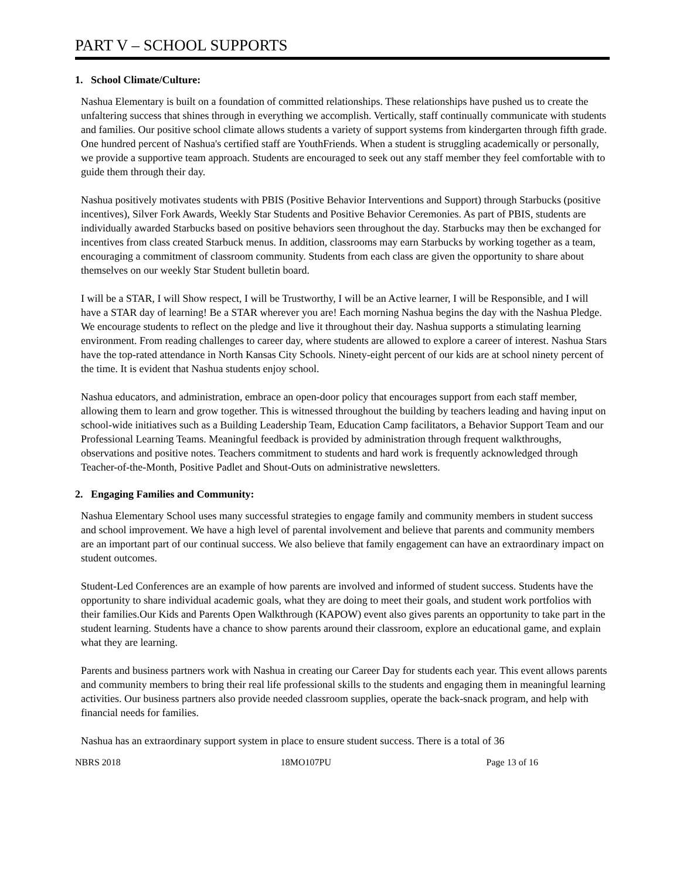PART V – SCHOOL SUPPORTS
1. School Climate/Culture:
Nashua Elementary is built on a foundation of committed relationships. These relationships have pushed us to create the unfaltering success that shines through in everything we accomplish. Vertically, staff continually communicate with students and families. Our positive school climate allows students a variety of support systems from kindergarten through fifth grade. One hundred percent of Nashua's certified staff are YouthFriends. When a student is struggling academically or personally, we provide a supportive team approach. Students are encouraged to seek out any staff member they feel comfortable with to guide them through their day.
Nashua positively motivates students with PBIS (Positive Behavior Interventions and Support) through Starbucks (positive incentives), Silver Fork Awards, Weekly Star Students and Positive Behavior Ceremonies. As part of PBIS, students are individually awarded Starbucks based on positive behaviors seen throughout the day. Starbucks may then be exchanged for incentives from class created Starbuck menus. In addition, classrooms may earn Starbucks by working together as a team, encouraging a commitment of classroom community. Students from each class are given the opportunity to share about themselves on our weekly Star Student bulletin board.
I will be a STAR, I will Show respect, I will be Trustworthy, I will be an Active learner, I will be Responsible, and I will have a STAR day of learning! Be a STAR wherever you are! Each morning Nashua begins the day with the Nashua Pledge. We encourage students to reflect on the pledge and live it throughout their day. Nashua supports a stimulating learning environment. From reading challenges to career day, where students are allowed to explore a career of interest. Nashua Stars have the top-rated attendance in North Kansas City Schools. Ninety-eight percent of our kids are at school ninety percent of the time. It is evident that Nashua students enjoy school.
Nashua educators, and administration, embrace an open-door policy that encourages support from each staff member, allowing them to learn and grow together. This is witnessed throughout the building by teachers leading and having input on school-wide initiatives such as a Building Leadership Team, Education Camp facilitators, a Behavior Support Team and our Professional Learning Teams. Meaningful feedback is provided by administration through frequent walkthroughs, observations and positive notes. Teachers commitment to students and hard work is frequently acknowledged through Teacher-of-the-Month, Positive Padlet and Shout-Outs on administrative newsletters.
2. Engaging Families and Community:
Nashua Elementary School uses many successful strategies to engage family and community members in student success and school improvement. We have a high level of parental involvement and believe that parents and community members are an important part of our continual success. We also believe that family engagement can have an extraordinary impact on student outcomes.
Student-Led Conferences are an example of how parents are involved and informed of student success. Students have the opportunity to share individual academic goals, what they are doing to meet their goals, and student work portfolios with their families.Our Kids and Parents Open Walkthrough (KAPOW) event also gives parents an opportunity to take part in the student learning. Students have a chance to show parents around their classroom, explore an educational game, and explain what they are learning.
Parents and business partners work with Nashua in creating our Career Day for students each year. This event allows parents and community members to bring their real life professional skills to the students and engaging them in meaningful learning activities. Our business partners also provide needed classroom supplies, operate the back-snack program, and help with financial needs for families.
Nashua has an extraordinary support system in place to ensure student success. There is a total of 36
NBRS 2018 18MO107PU Page 13 of 16